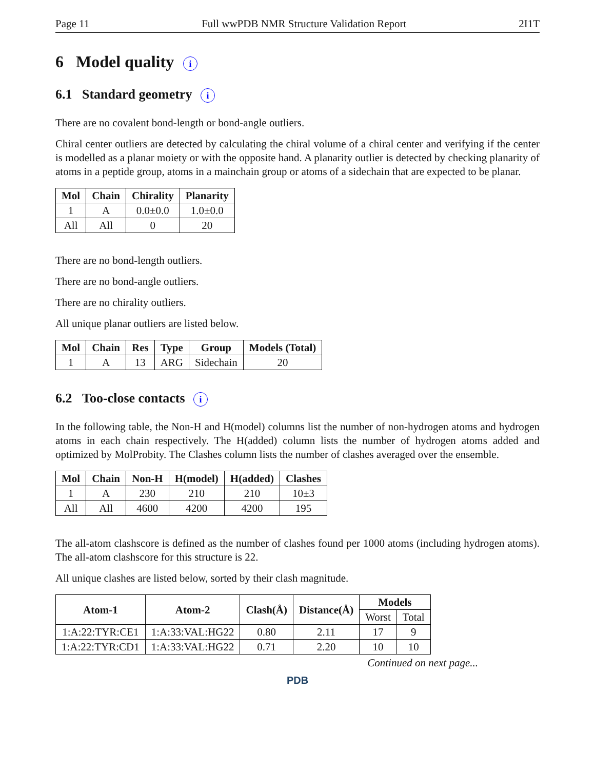Page 11 Full wwPDB NMR Structure Validation Report 2I1T
6 Model quality i
6.1 Standard geometry i
There are no covalent bond-length or bond-angle outliers.
Chiral center outliers are detected by calculating the chiral volume of a chiral center and verifying if the center is modelled as a planar moiety or with the opposite hand. A planarity outlier is detected by checking planarity of atoms in a peptide group, atoms in a mainchain group or atoms of a sidechain that are expected to be planar.
| Mol | Chain | Chirality | Planarity |
| --- | --- | --- | --- |
| 1 | A | 0.0±0.0 | 1.0±0.0 |
| All | All | 0 | 20 |
There are no bond-length outliers.
There are no bond-angle outliers.
There are no chirality outliers.
All unique planar outliers are listed below.
| Mol | Chain | Res | Type | Group | Models (Total) |
| --- | --- | --- | --- | --- | --- |
| 1 | A | 13 | ARG | Sidechain | 20 |
6.2 Too-close contacts i
In the following table, the Non-H and H(model) columns list the number of non-hydrogen atoms and hydrogen atoms in each chain respectively. The H(added) column lists the number of hydrogen atoms added and optimized by MolProbity. The Clashes column lists the number of clashes averaged over the ensemble.
| Mol | Chain | Non-H | H(model) | H(added) | Clashes |
| --- | --- | --- | --- | --- | --- |
| 1 | A | 230 | 210 | 210 | 10±3 |
| All | All | 4600 | 4200 | 4200 | 195 |
The all-atom clashscore is defined as the number of clashes found per 1000 atoms (including hydrogen atoms). The all-atom clashscore for this structure is 22.
All unique clashes are listed below, sorted by their clash magnitude.
| Atom-1 | Atom-2 | Clash(Å) | Distance(Å) | Models | |
| --- | --- | --- | --- | --- | --- |
| | | | | Worst | Total |
| 1:A:22:TYR:CE1 | 1:A:33:VAL:HG22 | 0.80 | 2.11 | 17 | 9 |
| 1:A:22:TYR:CD1 | 1:A:33:VAL:HG22 | 0.71 | 2.20 | 10 | 10 |
Continued on next page...
PDB